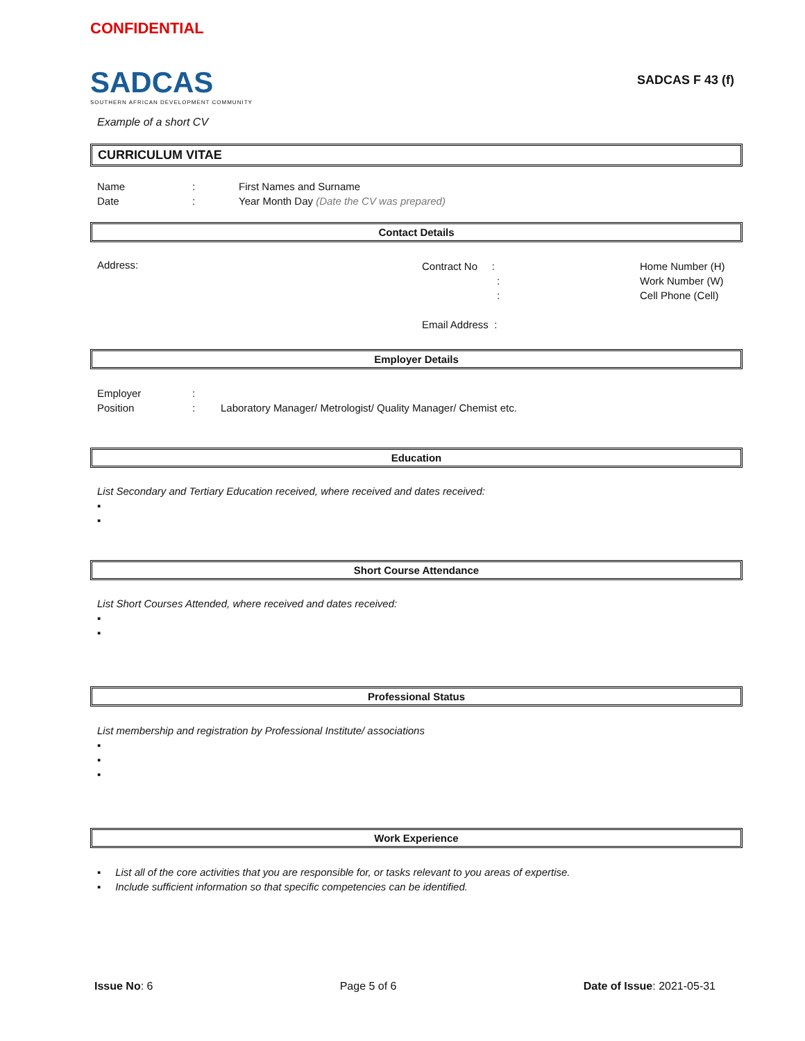CONFIDENTIAL
SADCAS
SOUTHERN AFRICAN DEVELOPMENT COMMUNITY
SADCAS F 43 (f)
Example of a short CV
CURRICULUM VITAE
Name: First Names and Surname
Date: Year Month Day (Date the CV was prepared)
Contact Details
Address:
Contract No :
:
:
Email Address :
Home Number (H)
Work Number (W)
Cell Phone (Cell)
Employer Details
Employer:
Position: Laboratory Manager/ Metrologist/ Quality Manager/ Chemist etc.
Education
List Secondary and Tertiary Education received, where received and dates received:
▪
▪
Short Course Attendance
List Short Courses Attended, where received and dates received:
▪
▪
Professional Status
List membership and registration by Professional Institute/ associations
▪
▪
▪
Work Experience
▪ List all of the core activities that you are responsible for, or tasks relevant to you areas of expertise.
▪ Include sufficient information so that specific competencies can be identified.
Issue No: 6 Page 5 of 6 Date of Issue: 2021-05-31